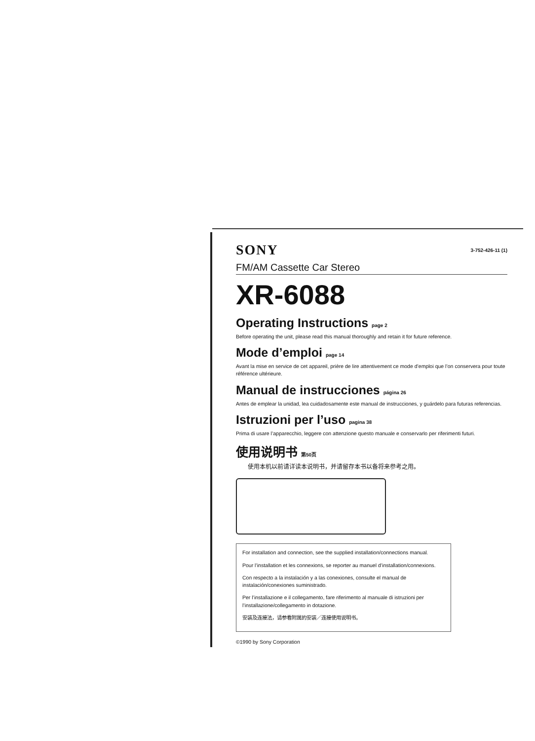SONY 3-752-426-11 (1)
FM/AM Cassette Car Stereo
XR-6088
Operating Instructions page 2
Before operating the unit, please read this manual thoroughly and retain it for future reference.
Mode d’emploi page 14
Avant la mise en service de cet appareil, prière de lire attentivement ce mode d’emploi que l’on conservera pour toute référence ultérieure.
Manual de instrucciones página 26
Antes de emplear la unidad, lea cuidadosamente este manual de instrucciones, y guárdelo para futuras referencias.
Istruzioni per l’uso pagina 38
Prima di usare l’apparecchio, leggere con attenzione questo manuale e conservarlo per riferimenti futuri.
使用说明书 第50页
使用本机以前请详读本说明书，并请留存本书以备将来参考之用。
For installation and connection, see the supplied installation/connections manual.
Pour l’installation et les connexions, se reporter au manuel d’installation/connexions.
Con respecto a la instalación y a las conexiones, consulte el manual de instalación/conexiones suministrado.
Per l’installazione e il collegamento, fare riferimento al manuale di istruzioni per l’installazione/collegamento in dotazione.
安装及连接法，请参看附属的安装／连接使用说明书。
©1990 by Sony Corporation